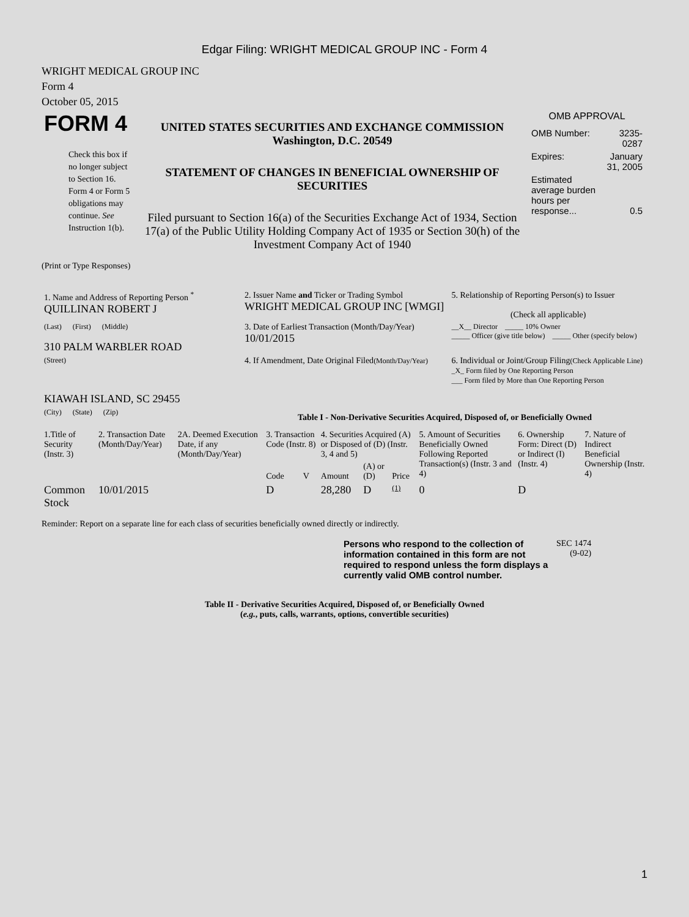Edgar Filing: WRIGHT MEDICAL GROUP INC - Form 4
WRIGHT MEDICAL GROUP INC
Form 4
October 05, 2015
| FORM 4 Check this box if no longer subject to Section 16. Form 4 or Form 5 obligations may continue. See Instruction 1(b). | UNITED STATES SECURITIES AND EXCHANGE COMMISSION Washington, D.C. 20549 STATEMENT OF CHANGES IN BENEFICIAL OWNERSHIP OF SECURITIES Filed pursuant to Section 16(a) of the Securities Exchange Act of 1934, Section 17(a) of the Public Utility Holding Company Act of 1935 or Section 30(h) of the Investment Company Act of 1940 | OMB APPROVAL / OMB Number: / 3235-0287 / / Expires: / January 31, 2005 / / Estimated average burden hours per response... / 0.5 / |
(Print or Type Responses)
| 1. Name and Address of Reporting Person <sup>*</sup> QUILLINAN ROBERT J | 2. Issuer Name and Ticker or Trading Symbol WRIGHT MEDICAL GROUP INC [WMGI] | 5. Relationship of Reporting Person(s) to Issuer (Check all applicable) |
| (Last) (First) (Middle) 310 PALM WARBLER ROAD | 3. Date of Earliest Transaction (Month/Day/Year) 10/01/2015 | __X__ Director _____ 10% Owner _____ Officer (give title below) _____ Other (specify below) |
| (Street) KIAWAH ISLAND, SC 29455 | 4. If Amendment, Date Original Filed (Month/Day/Year) | 6. Individual or Joint/Group Filing (Check Applicable Line) _X_ Form filed by One Reporting Person ___ Form filed by More than One Reporting Person |
| (City) (State) (Zip) | Table I - Non-Derivative Securities Acquired, Disposed of, or Beneficially Owned | |
| 1.Title of Security (Instr. 3) | 2. Transaction Date (Month/Day/Year) | 2A. Deemed Execution Date, if any (Month/Day/Year) | 3. Transaction Code (Instr. 8) | | 4. Securities Acquired (A) or Disposed of (D) (Instr. 3, 4 and 5) | | | 5. Amount of Securities Beneficially Owned Following Reported Transaction(s) (Instr. 3 and 4) | 6. Ownership Form: Direct (D) or Indirect (I) (Instr. 4) | 7. Nature of Indirect Beneficial Ownership (Instr. 4) |
| --- | --- | --- | --- | --- | --- | --- | --- | --- | --- | --- |
| | | | Code | V | Amount | (A) or (D) | Price | | | |
| Common Stock | 10/01/2015 | | D | | 28,280 | D | (1) | 0 | D | |
Reminder: Report on a separate line for each class of securities beneficially owned directly or indirectly.
| Persons who respond to the collection of information contained in this form are not required to respond unless the form displays a currently valid OMB control number. | SEC 1474 (9-02) |
Table II - Derivative Securities Acquired, Disposed of, or Beneficially Owned
(e.g., puts, calls, warrants, options, convertible securities)
1